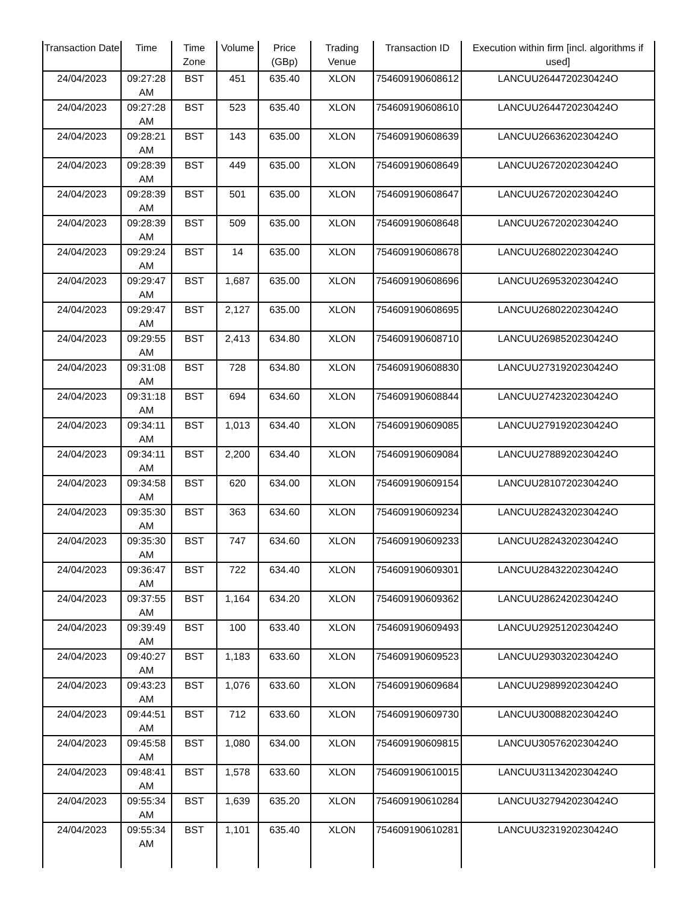| Transaction Date | Time | Time Zone | Volume | Price (GBp) | Trading Venue | Transaction ID | Execution within firm [incl. algorithms if used] |
| --- | --- | --- | --- | --- | --- | --- | --- |
| 24/04/2023 | 09:27:28 AM | BST | 451 | 635.40 | XLON | 754609190608612 | LANCUU2644720230424O |
| 24/04/2023 | 09:27:28 AM | BST | 523 | 635.40 | XLON | 754609190608610 | LANCUU2644720230424O |
| 24/04/2023 | 09:28:21 AM | BST | 143 | 635.00 | XLON | 754609190608639 | LANCUU2663620230424O |
| 24/04/2023 | 09:28:39 AM | BST | 449 | 635.00 | XLON | 754609190608649 | LANCUU2672020230424O |
| 24/04/2023 | 09:28:39 AM | BST | 501 | 635.00 | XLON | 754609190608647 | LANCUU2672020230424O |
| 24/04/2023 | 09:28:39 AM | BST | 509 | 635.00 | XLON | 754609190608648 | LANCUU2672020230424O |
| 24/04/2023 | 09:29:24 AM | BST | 14 | 635.00 | XLON | 754609190608678 | LANCUU2680220230424O |
| 24/04/2023 | 09:29:47 AM | BST | 1,687 | 635.00 | XLON | 754609190608696 | LANCUU2695320230424O |
| 24/04/2023 | 09:29:47 AM | BST | 2,127 | 635.00 | XLON | 754609190608695 | LANCUU2680220230424O |
| 24/04/2023 | 09:29:55 AM | BST | 2,413 | 634.80 | XLON | 754609190608710 | LANCUU2698520230424O |
| 24/04/2023 | 09:31:08 AM | BST | 728 | 634.80 | XLON | 754609190608830 | LANCUU2731920230424O |
| 24/04/2023 | 09:31:18 AM | BST | 694 | 634.60 | XLON | 754609190608844 | LANCUU2742320230424O |
| 24/04/2023 | 09:34:11 AM | BST | 1,013 | 634.40 | XLON | 754609190609085 | LANCUU2791920230424O |
| 24/04/2023 | 09:34:11 AM | BST | 2,200 | 634.40 | XLON | 754609190609084 | LANCUU2788920230424O |
| 24/04/2023 | 09:34:58 AM | BST | 620 | 634.00 | XLON | 754609190609154 | LANCUU2810720230424O |
| 24/04/2023 | 09:35:30 AM | BST | 363 | 634.60 | XLON | 754609190609234 | LANCUU2824320230424O |
| 24/04/2023 | 09:35:30 AM | BST | 747 | 634.60 | XLON | 754609190609233 | LANCUU2824320230424O |
| 24/04/2023 | 09:36:47 AM | BST | 722 | 634.40 | XLON | 754609190609301 | LANCUU2843220230424O |
| 24/04/2023 | 09:37:55 AM | BST | 1,164 | 634.20 | XLON | 754609190609362 | LANCUU2862420230424O |
| 24/04/2023 | 09:39:49 AM | BST | 100 | 633.40 | XLON | 754609190609493 | LANCUU2925120230424O |
| 24/04/2023 | 09:40:27 AM | BST | 1,183 | 633.60 | XLON | 754609190609523 | LANCUU2930320230424O |
| 24/04/2023 | 09:43:23 AM | BST | 1,076 | 633.60 | XLON | 754609190609684 | LANCUU2989920230424O |
| 24/04/2023 | 09:44:51 AM | BST | 712 | 633.60 | XLON | 754609190609730 | LANCUU3008820230424O |
| 24/04/2023 | 09:45:58 AM | BST | 1,080 | 634.00 | XLON | 754609190609815 | LANCUU3057620230424O |
| 24/04/2023 | 09:48:41 AM | BST | 1,578 | 633.60 | XLON | 754609190610015 | LANCUU3113420230424O |
| 24/04/2023 | 09:55:34 AM | BST | 1,639 | 635.20 | XLON | 754609190610284 | LANCUU3279420230424O |
| 24/04/2023 | 09:55:34 AM | BST | 1,101 | 635.40 | XLON | 754609190610281 | LANCUU3231920230424O |